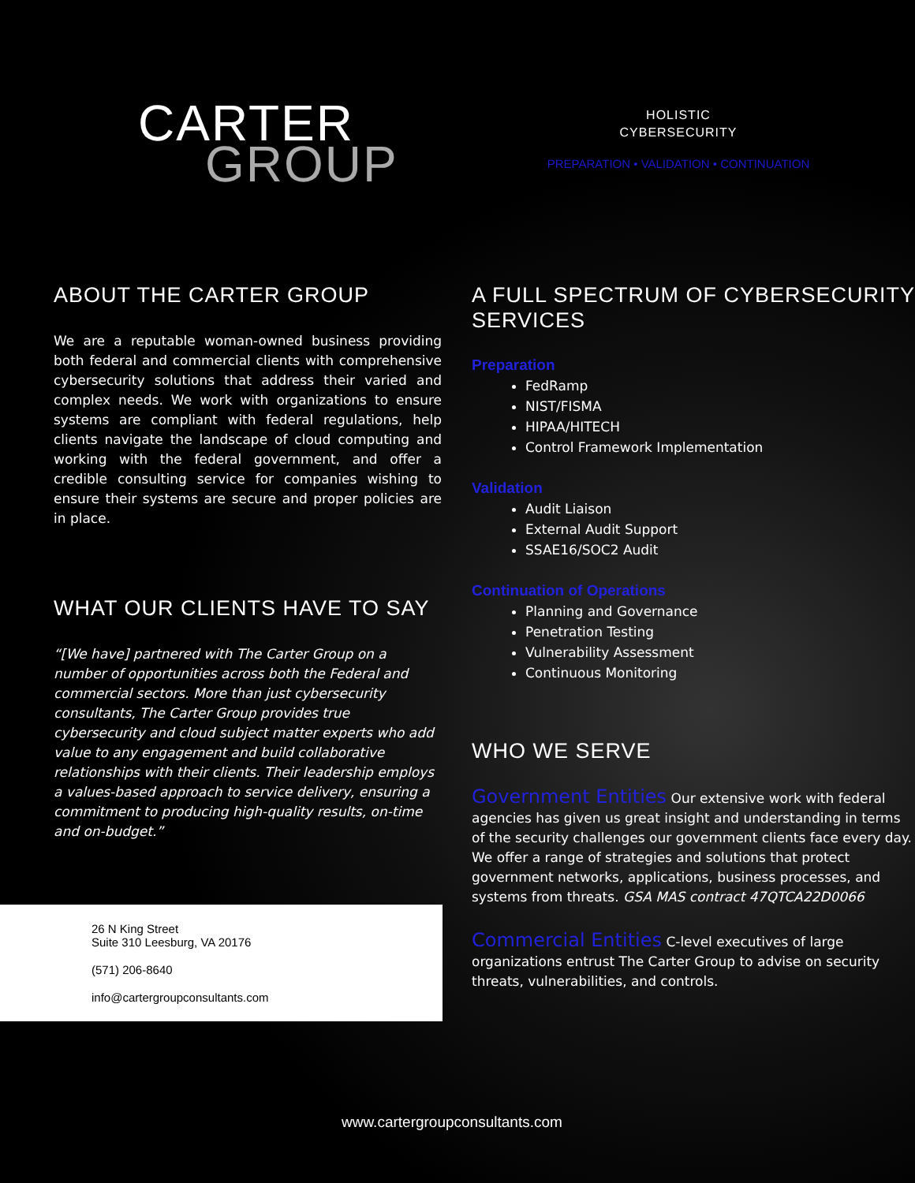CARTER
GROUP
HOLISTIC
CYBERSECURITY
PREPARATION • VALIDATION • CONTINUATION
ABOUT THE CARTER GROUP
We are a reputable woman-owned business providing both federal and commercial clients with comprehensive cybersecurity solutions that address their varied and complex needs. We work with organizations to ensure systems are compliant with federal regulations, help clients navigate the landscape of cloud computing and working with the federal government, and offer a credible consulting service for companies wishing to ensure their systems are secure and proper policies are in place.
WHAT OUR CLIENTS HAVE TO SAY
“[We have] partnered with The Carter Group on a number of opportunities across both the Federal and commercial sectors. More than just cybersecurity consultants, The Carter Group provides true cybersecurity and cloud subject matter experts who add value to any engagement and build collaborative relationships with their clients. Their leadership employs a values-based approach to service delivery, ensuring a commitment to producing high-quality results, on-time and on-budget.”
26 N King Street
Suite 310 Leesburg, VA 20176
(571) 206-8640
info@cartergroupconsultants.com
A FULL SPECTRUM OF CYBERSECURITY SERVICES
Preparation
FedRamp
NIST/FISMA
HIPAA/HITECH
Control Framework Implementation
Validation
Audit Liaison
External Audit Support
SSAE16/SOC2 Audit
Continuation of Operations
Planning and Governance
Penetration Testing
Vulnerability Assessment
Continuous Monitoring
WHO WE SERVE
Government Entities Our extensive work with federal agencies has given us great insight and understanding in terms of the security challenges our government clients face every day. We offer a range of strategies and solutions that protect government networks, applications, business processes, and systems from threats. GSA MAS contract 47QTCA22D0066
Commercial Entities C-level executives of large organizations entrust The Carter Group to advise on security threats, vulnerabilities, and controls.
www.cartergroupconsultants.com